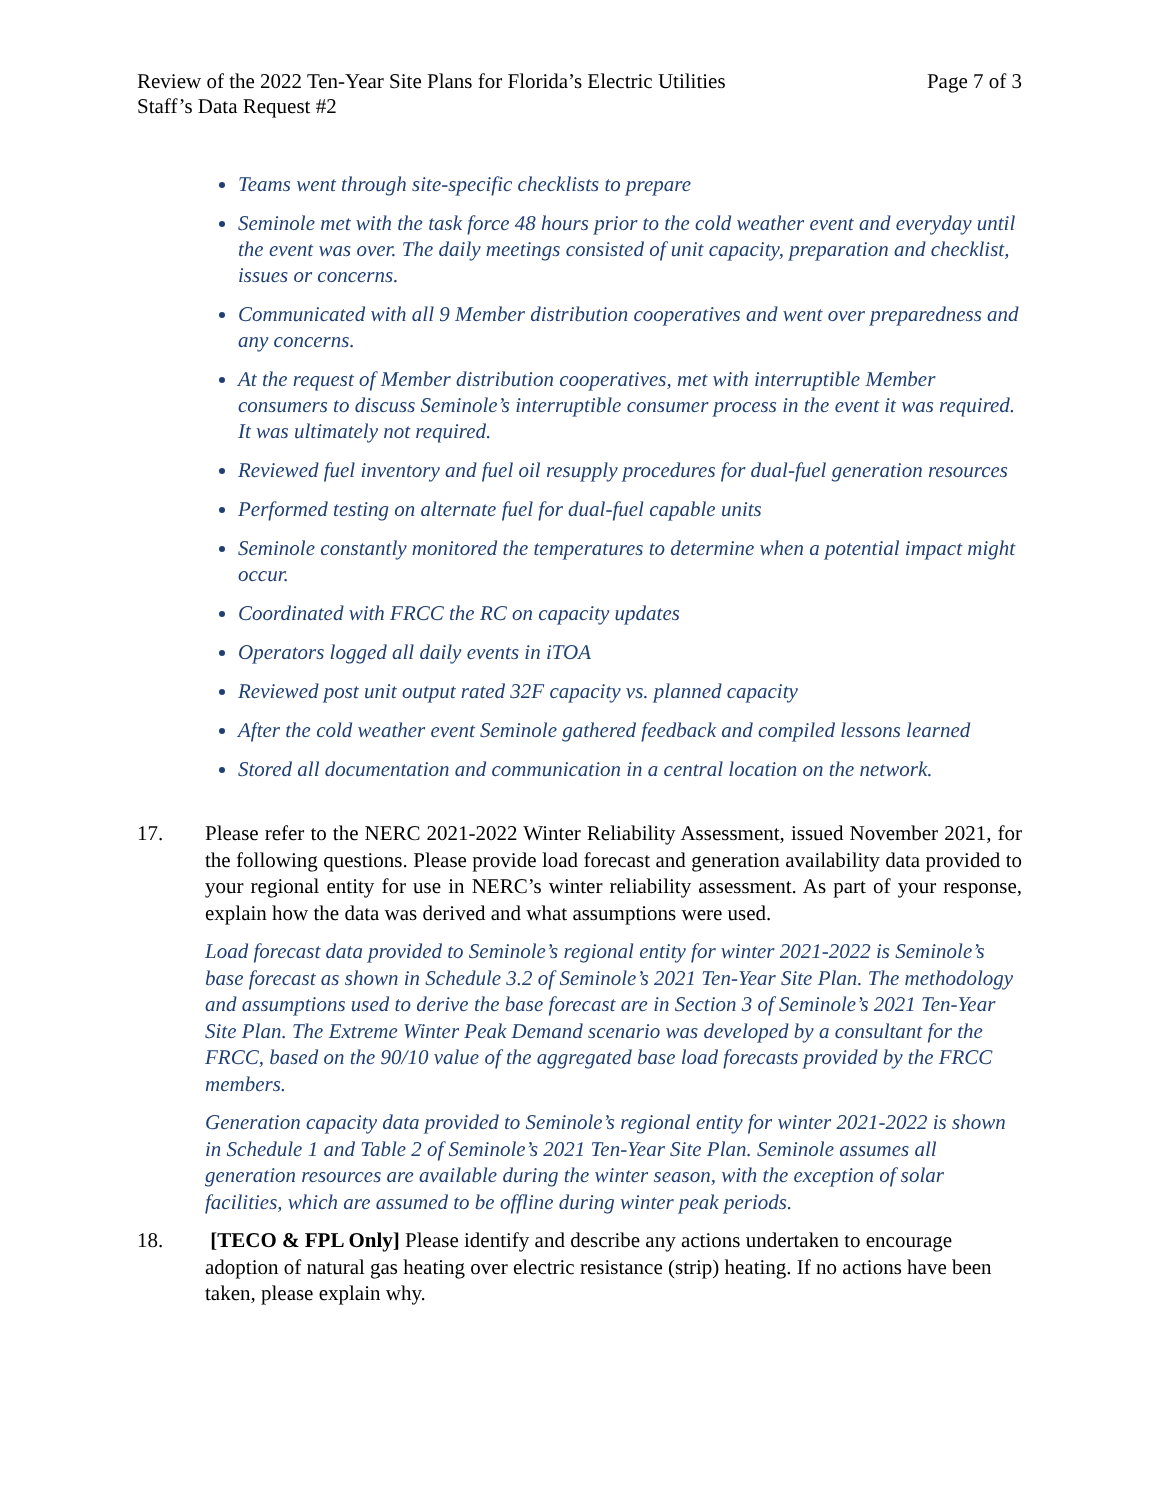Review of the 2022 Ten-Year Site Plans for Florida’s Electric Utilities Page 7 of 3
Staff’s Data Request #2
Teams went through site-specific checklists to prepare
Seminole met with the task force 48 hours prior to the cold weather event and everyday until the event was over. The daily meetings consisted of unit capacity, preparation and checklist, issues or concerns.
Communicated with all 9 Member distribution cooperatives and went over preparedness and any concerns.
At the request of Member distribution cooperatives, met with interruptible Member consumers to discuss Seminole’s interruptible consumer process in the event it was required. It was ultimately not required.
Reviewed fuel inventory and fuel oil resupply procedures for dual-fuel generation resources
Performed testing on alternate fuel for dual-fuel capable units
Seminole constantly monitored the temperatures to determine when a potential impact might occur.
Coordinated with FRCC the RC on capacity updates
Operators logged all daily events in iTOA
Reviewed post unit output rated 32F capacity vs. planned capacity
After the cold weather event Seminole gathered feedback and compiled lessons learned
Stored all documentation and communication in a central location on the network.
17. Please refer to the NERC 2021-2022 Winter Reliability Assessment, issued November 2021, for the following questions. Please provide load forecast and generation availability data provided to your regional entity for use in NERC’s winter reliability assessment. As part of your response, explain how the data was derived and what assumptions were used.
Load forecast data provided to Seminole’s regional entity for winter 2021-2022 is Seminole’s base forecast as shown in Schedule 3.2 of Seminole’s 2021 Ten-Year Site Plan. The methodology and assumptions used to derive the base forecast are in Section 3 of Seminole’s 2021 Ten-Year Site Plan. The Extreme Winter Peak Demand scenario was developed by a consultant for the FRCC, based on the 90/10 value of the aggregated base load forecasts provided by the FRCC members.
Generation capacity data provided to Seminole’s regional entity for winter 2021-2022 is shown in Schedule 1 and Table 2 of Seminole’s 2021 Ten-Year Site Plan. Seminole assumes all generation resources are available during the winter season, with the exception of solar facilities, which are assumed to be offline during winter peak periods.
18. [TECO & FPL Only] Please identify and describe any actions undertaken to encourage adoption of natural gas heating over electric resistance (strip) heating. If no actions have been taken, please explain why.